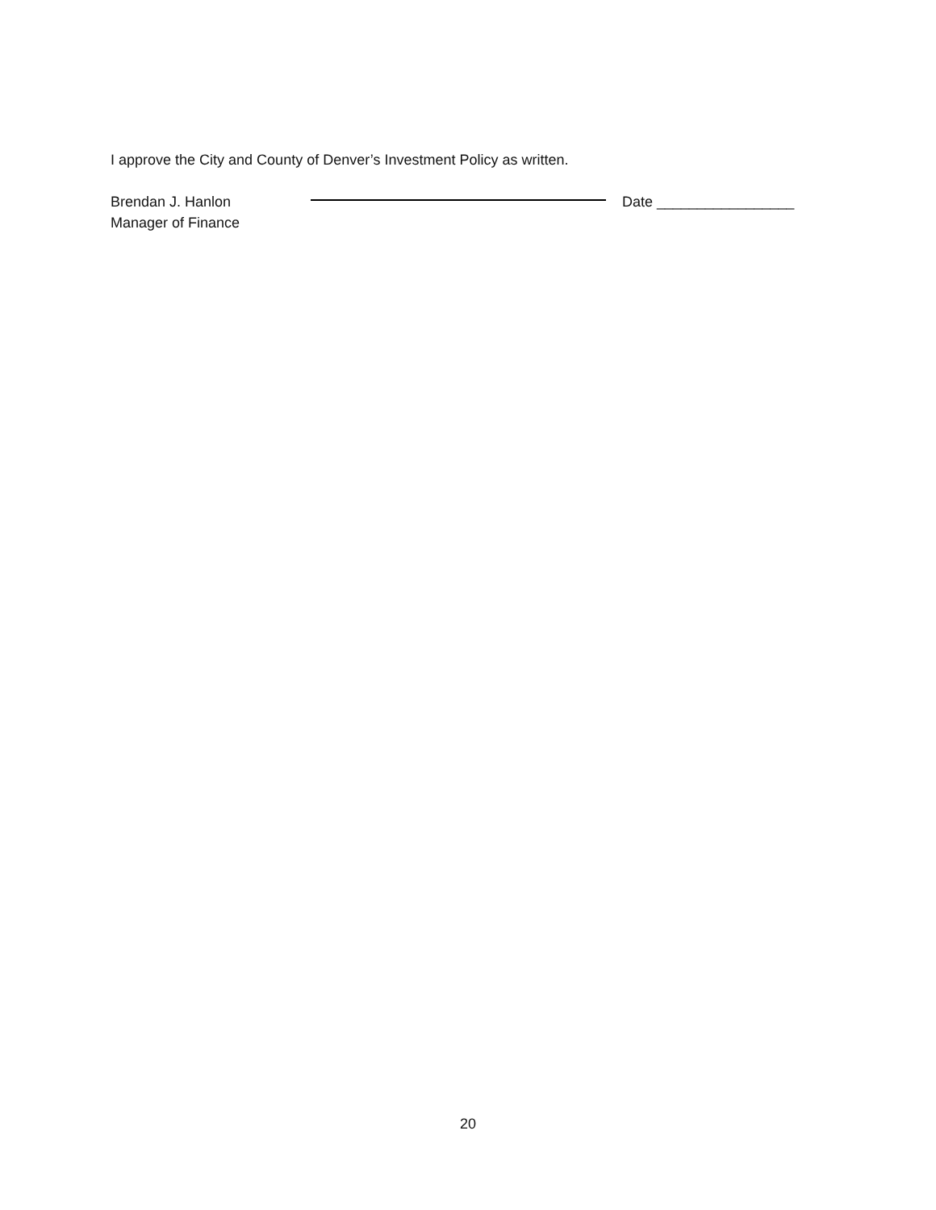I approve the City and County of Denver’s Investment Policy as written.
Brendan J. Hanlon
Manager of Finance
Date _________________
20